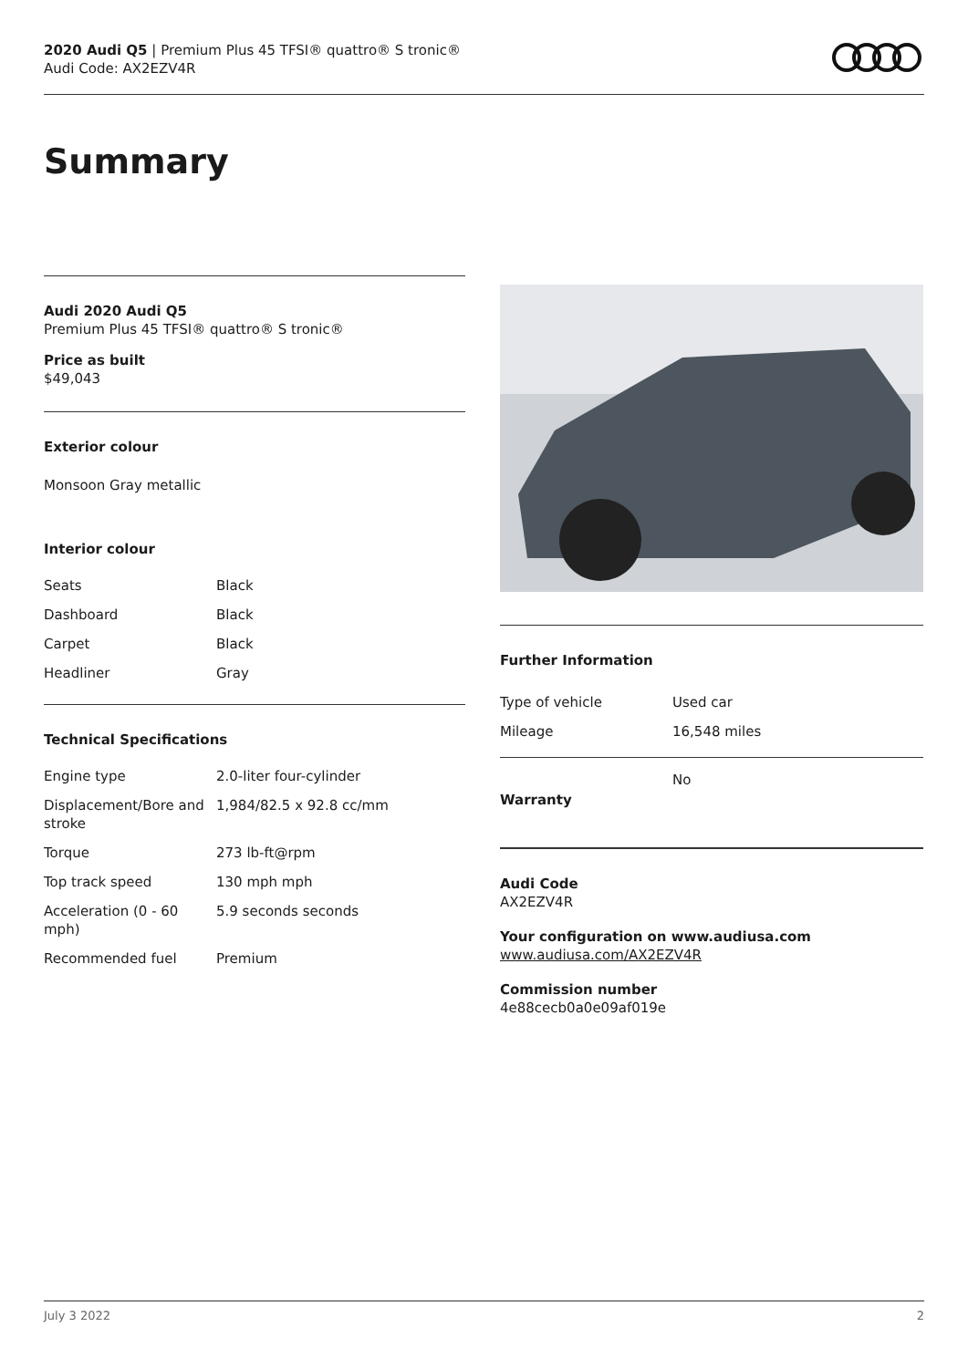2020 Audi Q5 | Premium Plus 45 TFSI® quattro® S tronic®
Audi Code: AX2EZV4R
Summary
Audi 2020 Audi Q5
Premium Plus 45 TFSI® quattro® S tronic®
Price as built
$49,043
Exterior colour
Monsoon Gray metallic
Interior colour
| Seats | Black |
| Dashboard | Black |
| Carpet | Black |
| Headliner | Gray |
Technical Specifications
| Engine type | 2.0-liter four-cylinder |
| Displacement/Bore and stroke | 1,984/82.5 x 92.8 cc/mm |
| Torque | 273 lb-ft@rpm |
| Top track speed | 130 mph mph |
| Acceleration (0 - 60 mph) | 5.9 seconds seconds |
| Recommended fuel | Premium |
Further Information
| Type of vehicle | Used car |
| Mileage | 16,548 miles |
| Warranty | No |
Audi Code
AX2EZV4R
Your configuration on www.audiusa.com
www.audiusa.com/AX2EZV4R
Commission number
4e88cecb0a0e09af019e
July 3 2022 2